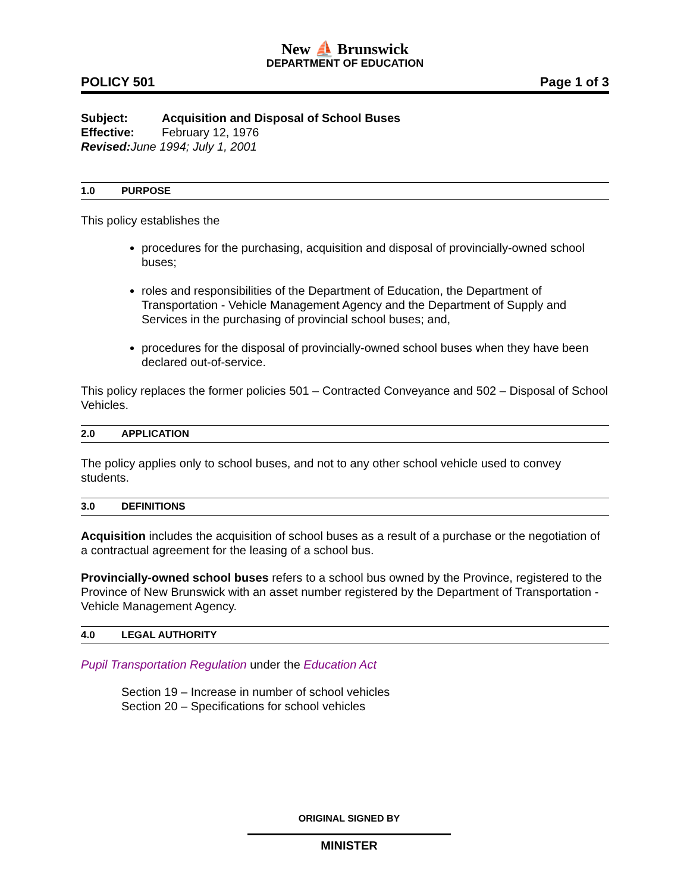New ⛵ Brunswick
DEPARTMENT OF EDUCATION
POLICY 501 Page 1 of 3
Subject: Acquisition and Disposal of School Buses
Effective: February 12, 1976
Revised: June 1994; July 1, 2001
1.0 PURPOSE
This policy establishes the
procedures for the purchasing, acquisition and disposal of provincially-owned school buses;
roles and responsibilities of the Department of Education, the Department of Transportation - Vehicle Management Agency and the Department of Supply and Services in the purchasing of provincial school buses; and,
procedures for the disposal of provincially-owned school buses when they have been declared out-of-service.
This policy replaces the former policies 501 – Contracted Conveyance and 502 – Disposal of School Vehicles.
2.0 APPLICATION
The policy applies only to school buses, and not to any other school vehicle used to convey students.
3.0 DEFINITIONS
Acquisition includes the acquisition of school buses as a result of a purchase or the negotiation of a contractual agreement for the leasing of a school bus.
Provincially-owned school buses refers to a school bus owned by the Province, registered to the Province of New Brunswick with an asset number registered by the Department of Transportation - Vehicle Management Agency.
4.0 LEGAL AUTHORITY
Pupil Transportation Regulation under the Education Act
Section 19 – Increase in number of school vehicles
Section 20 – Specifications for school vehicles
ORIGINAL SIGNED BY
MINISTER